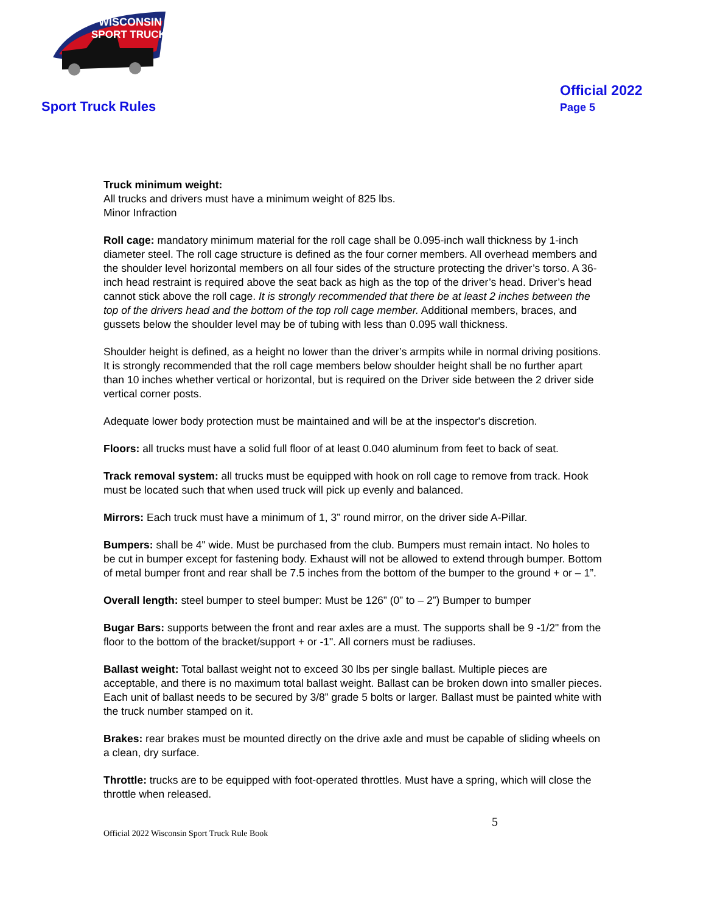WISCONSIN
SPORT TRUCKS
Sport Truck Rules
Official 2022
Page 5
Truck minimum weight:
All trucks and drivers must have a minimum weight of 825 lbs.
Minor Infraction
Roll cage: mandatory minimum material for the roll cage shall be 0.095-inch wall thickness by 1-inch diameter steel. The roll cage structure is defined as the four corner members. All overhead members and the shoulder level horizontal members on all four sides of the structure protecting the driver’s torso. A 36-inch head restraint is required above the seat back as high as the top of the driver’s head. Driver’s head cannot stick above the roll cage. It is strongly recommended that there be at least 2 inches between the top of the drivers head and the bottom of the top roll cage member. Additional members, braces, and gussets below the shoulder level may be of tubing with less than 0.095 wall thickness.
Shoulder height is defined, as a height no lower than the driver’s armpits while in normal driving positions. It is strongly recommended that the roll cage members below shoulder height shall be no further apart than 10 inches whether vertical or horizontal, but is required on the Driver side between the 2 driver side vertical corner posts.
Adequate lower body protection must be maintained and will be at the inspector's discretion.
Floors: all trucks must have a solid full floor of at least 0.040 aluminum from feet to back of seat.
Track removal system: all trucks must be equipped with hook on roll cage to remove from track. Hook must be located such that when used truck will pick up evenly and balanced.
Mirrors: Each truck must have a minimum of 1, 3” round mirror, on the driver side A-Pillar.
Bumpers: shall be 4" wide. Must be purchased from the club. Bumpers must remain intact. No holes to be cut in bumper except for fastening body. Exhaust will not be allowed to extend through bumper. Bottom of metal bumper front and rear shall be 7.5 inches from the bottom of the bumper to the ground + or – 1”.
Overall length: steel bumper to steel bumper: Must be 126” (0” to – 2”) Bumper to bumper
Bugar Bars: supports between the front and rear axles are a must. The supports shall be 9 -1/2" from the floor to the bottom of the bracket/support + or -1". All corners must be radiuses.
Ballast weight: Total ballast weight not to exceed 30 lbs per single ballast. Multiple pieces are acceptable, and there is no maximum total ballast weight. Ballast can be broken down into smaller pieces. Each unit of ballast needs to be secured by 3/8” grade 5 bolts or larger. Ballast must be painted white with the truck number stamped on it.
Brakes: rear brakes must be mounted directly on the drive axle and must be capable of sliding wheels on a clean, dry surface.
Throttle: trucks are to be equipped with foot-operated throttles. Must have a spring, which will close the throttle when released.
5
Official 2022 Wisconsin Sport Truck Rule Book